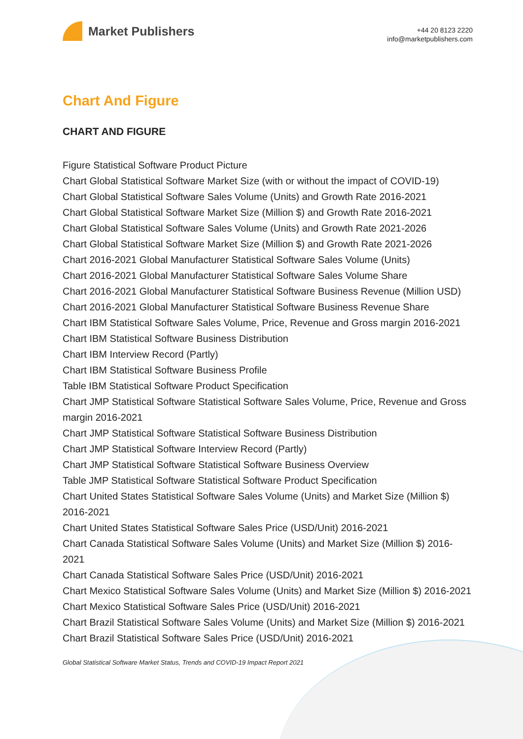Market Publishers
+44 20 8123 2220
info@marketpublishers.com
Chart And Figure
CHART AND FIGURE
Figure Statistical Software Product Picture
Chart Global Statistical Software Market Size (with or without the impact of COVID-19)
Chart Global Statistical Software Sales Volume (Units) and Growth Rate 2016-2021
Chart Global Statistical Software Market Size (Million $) and Growth Rate 2016-2021
Chart Global Statistical Software Sales Volume (Units) and Growth Rate 2021-2026
Chart Global Statistical Software Market Size (Million $) and Growth Rate 2021-2026
Chart 2016-2021 Global Manufacturer Statistical Software Sales Volume (Units)
Chart 2016-2021 Global Manufacturer Statistical Software Sales Volume Share
Chart 2016-2021 Global Manufacturer Statistical Software Business Revenue (Million USD)
Chart 2016-2021 Global Manufacturer Statistical Software Business Revenue Share
Chart IBM Statistical Software Sales Volume, Price, Revenue and Gross margin 2016-2021
Chart IBM Statistical Software Business Distribution
Chart IBM Interview Record (Partly)
Chart IBM Statistical Software Business Profile
Table IBM Statistical Software Product Specification
Chart JMP Statistical Software Statistical Software Sales Volume, Price, Revenue and Gross margin 2016-2021
Chart JMP Statistical Software Statistical Software Business Distribution
Chart JMP Statistical Software Interview Record (Partly)
Chart JMP Statistical Software Statistical Software Business Overview
Table JMP Statistical Software Statistical Software Product Specification
Chart United States Statistical Software Sales Volume (Units) and Market Size (Million $) 2016-2021
Chart United States Statistical Software Sales Price (USD/Unit) 2016-2021
Chart Canada Statistical Software Sales Volume (Units) and Market Size (Million $) 2016-2021
Chart Canada Statistical Software Sales Price (USD/Unit) 2016-2021
Chart Mexico Statistical Software Sales Volume (Units) and Market Size (Million $) 2016-2021
Chart Mexico Statistical Software Sales Price (USD/Unit) 2016-2021
Chart Brazil Statistical Software Sales Volume (Units) and Market Size (Million $) 2016-2021
Chart Brazil Statistical Software Sales Price (USD/Unit) 2016-2021
Global Statistical Software Market Status, Trends and COVID-19 Impact Report 2021